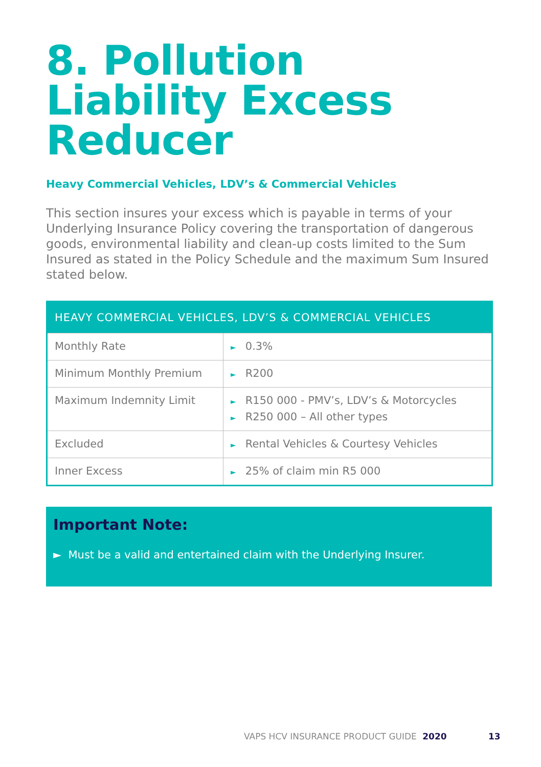8. Pollution Liability Excess Reducer
Heavy Commercial Vehicles, LDV’s & Commercial Vehicles
This section insures your excess which is payable in terms of your Underlying Insurance Policy covering the transportation of dangerous goods, environmental liability and clean-up costs limited to the Sum Insured as stated in the Policy Schedule and the maximum Sum Insured stated below.
| HEAVY COMMERCIAL VEHICLES, LDV’S & COMMERCIAL VEHICLES | |
| --- | --- |
| Monthly Rate | ► 0.3% |
| Minimum Monthly Premium | ► R200 |
| Maximum Indemnity Limit | ► R150 000 - PMV’s, LDV’s & Motorcycles ► R250 000 – All other types |
| Excluded | ► Rental Vehicles & Courtesy Vehicles |
| Inner Excess | ► 25% of claim min R5 000 |
Important Note:
► Must be a valid and entertained claim with the Underlying Insurer.
VAPS HCV INSURANCE PRODUCT GUIDE 2020
13